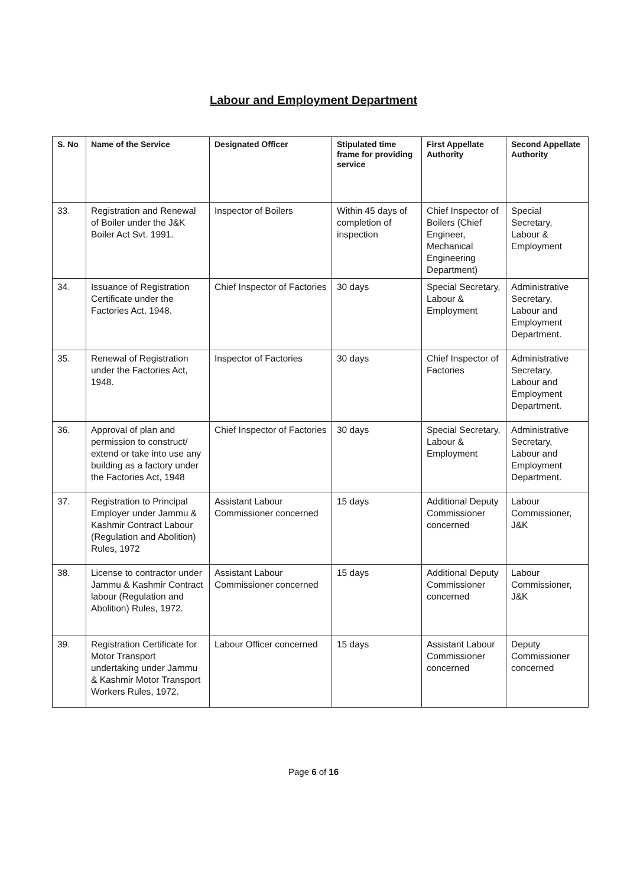Labour and Employment Department
| S. No | Name of the Service | Designated Officer | Stipulated time frame for providing service | First Appellate Authority | Second Appellate Authority |
| --- | --- | --- | --- | --- | --- |
| 33. | Registration and Renewal of Boiler under the J&K Boiler Act Svt. 1991. | Inspector of Boilers | Within 45 days of completion of inspection | Chief Inspector of Boilers (Chief Engineer, Mechanical Engineering Department) | Special Secretary, Labour & Employment |
| 34. | Issuance of Registration Certificate under the Factories Act, 1948. | Chief Inspector of Factories | 30 days | Special Secretary, Labour & Employment | Administrative Secretary, Labour and Employment Department. |
| 35. | Renewal of Registration under the Factories Act, 1948. | Inspector of Factories | 30 days | Chief Inspector of Factories | Administrative Secretary, Labour and Employment Department. |
| 36. | Approval of plan and permission to construct/ extend or take into use any building as a factory under the Factories Act, 1948 | Chief Inspector of Factories | 30 days | Special Secretary, Labour & Employment | Administrative Secretary, Labour and Employment Department. |
| 37. | Registration to Principal Employer under Jammu & Kashmir Contract Labour (Regulation and Abolition) Rules, 1972 | Assistant Labour Commissioner concerned | 15 days | Additional Deputy Commissioner concerned | Labour Commissioner, J&K |
| 38. | License to contractor under Jammu & Kashmir Contract labour (Regulation and Abolition) Rules, 1972. | Assistant Labour Commissioner concerned | 15 days | Additional Deputy Commissioner concerned | Labour Commissioner, J&K |
| 39. | Registration Certificate for Motor Transport undertaking under Jammu & Kashmir Motor Transport Workers Rules, 1972. | Labour Officer concerned | 15 days | Assistant Labour Commissioner concerned | Deputy Commissioner concerned |
Page 6 of 16